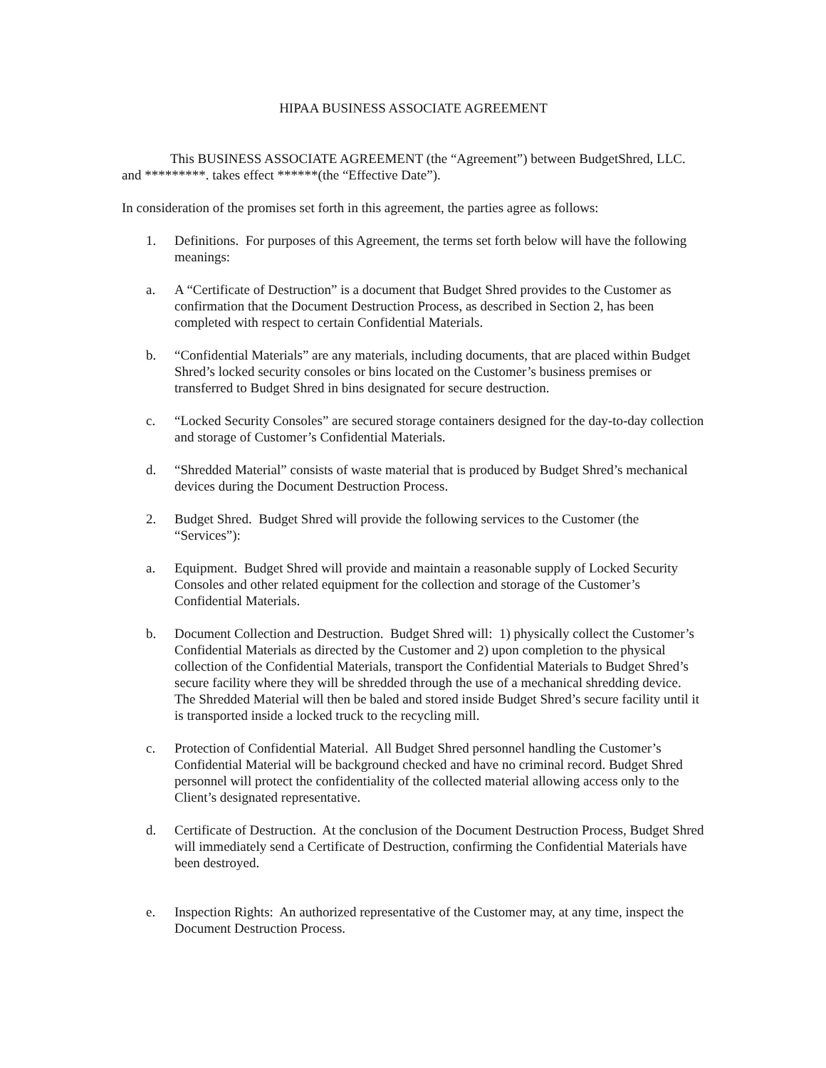HIPAA BUSINESS ASSOCIATE AGREEMENT
This BUSINESS ASSOCIATE AGREEMENT (the “Agreement”) between BudgetShred, LLC. and *********. takes effect ******(the “Effective Date”).
In consideration of the promises set forth in this agreement, the parties agree as follows:
1. Definitions. For purposes of this Agreement, the terms set forth below will have the following meanings:
a. A “Certificate of Destruction” is a document that Budget Shred provides to the Customer as confirmation that the Document Destruction Process, as described in Section 2, has been completed with respect to certain Confidential Materials.
b. “Confidential Materials” are any materials, including documents, that are placed within Budget Shred’s locked security consoles or bins located on the Customer’s business premises or transferred to Budget Shred in bins designated for secure destruction.
c. “Locked Security Consoles” are secured storage containers designed for the day-to-day collection and storage of Customer’s Confidential Materials.
d. “Shredded Material” consists of waste material that is produced by Budget Shred’s mechanical devices during the Document Destruction Process.
2. Budget Shred. Budget Shred will provide the following services to the Customer (the “Services”):
a. Equipment. Budget Shred will provide and maintain a reasonable supply of Locked Security Consoles and other related equipment for the collection and storage of the Customer’s Confidential Materials.
b. Document Collection and Destruction. Budget Shred will: 1) physically collect the Customer’s Confidential Materials as directed by the Customer and 2) upon completion to the physical collection of the Confidential Materials, transport the Confidential Materials to Budget Shred’s secure facility where they will be shredded through the use of a mechanical shredding device. The Shredded Material will then be baled and stored inside Budget Shred’s secure facility until it is transported inside a locked truck to the recycling mill.
c. Protection of Confidential Material. All Budget Shred personnel handling the Customer’s Confidential Material will be background checked and have no criminal record. Budget Shred personnel will protect the confidentiality of the collected material allowing access only to the Client’s designated representative.
d. Certificate of Destruction. At the conclusion of the Document Destruction Process, Budget Shred will immediately send a Certificate of Destruction, confirming the Confidential Materials have been destroyed.
e. Inspection Rights: An authorized representative of the Customer may, at any time, inspect the Document Destruction Process.